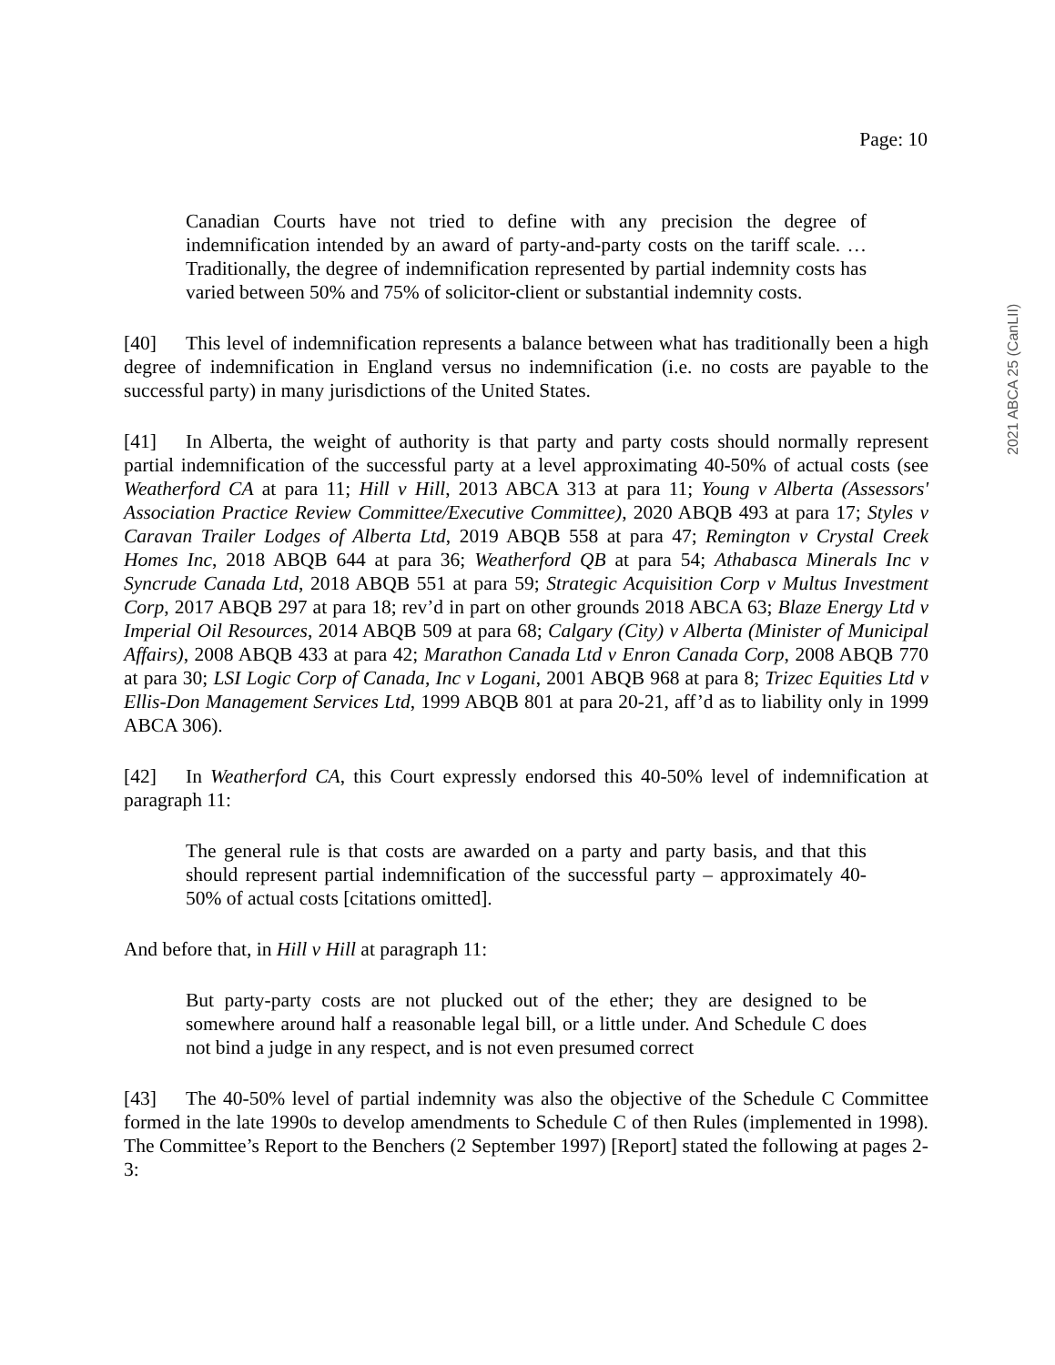Page: 10
2021 ABCA 25 (CanLII)
Canadian Courts have not tried to define with any precision the degree of indemnification intended by an award of party-and-party costs on the tariff scale. … Traditionally, the degree of indemnification represented by partial indemnity costs has varied between 50% and 75% of solicitor-client or substantial indemnity costs.
[40] This level of indemnification represents a balance between what has traditionally been a high degree of indemnification in England versus no indemnification (i.e. no costs are payable to the successful party) in many jurisdictions of the United States.
[41] In Alberta, the weight of authority is that party and party costs should normally represent partial indemnification of the successful party at a level approximating 40-50% of actual costs (see Weatherford CA at para 11; Hill v Hill, 2013 ABCA 313 at para 11; Young v Alberta (Assessors' Association Practice Review Committee/Executive Committee), 2020 ABQB 493 at para 17; Styles v Caravan Trailer Lodges of Alberta Ltd, 2019 ABQB 558 at para 47; Remington v Crystal Creek Homes Inc, 2018 ABQB 644 at para 36; Weatherford QB at para 54; Athabasca Minerals Inc v Syncrude Canada Ltd, 2018 ABQB 551 at para 59; Strategic Acquisition Corp v Multus Investment Corp, 2017 ABQB 297 at para 18; rev’d in part on other grounds 2018 ABCA 63; Blaze Energy Ltd v Imperial Oil Resources, 2014 ABQB 509 at para 68; Calgary (City) v Alberta (Minister of Municipal Affairs), 2008 ABQB 433 at para 42; Marathon Canada Ltd v Enron Canada Corp, 2008 ABQB 770 at para 30; LSI Logic Corp of Canada, Inc v Logani, 2001 ABQB 968 at para 8; Trizec Equities Ltd v Ellis-Don Management Services Ltd, 1999 ABQB 801 at para 20-21, aff’d as to liability only in 1999 ABCA 306).
[42] In Weatherford CA, this Court expressly endorsed this 40-50% level of indemnification at paragraph 11:
The general rule is that costs are awarded on a party and party basis, and that this should represent partial indemnification of the successful party – approximately 40-50% of actual costs [citations omitted].
And before that, in Hill v Hill at paragraph 11:
But party-party costs are not plucked out of the ether; they are designed to be somewhere around half a reasonable legal bill, or a little under. And Schedule C does not bind a judge in any respect, and is not even presumed correct
[43] The 40-50% level of partial indemnity was also the objective of the Schedule C Committee formed in the late 1990s to develop amendments to Schedule C of then Rules (implemented in 1998). The Committee’s Report to the Benchers (2 September 1997) [Report] stated the following at pages 2-3: